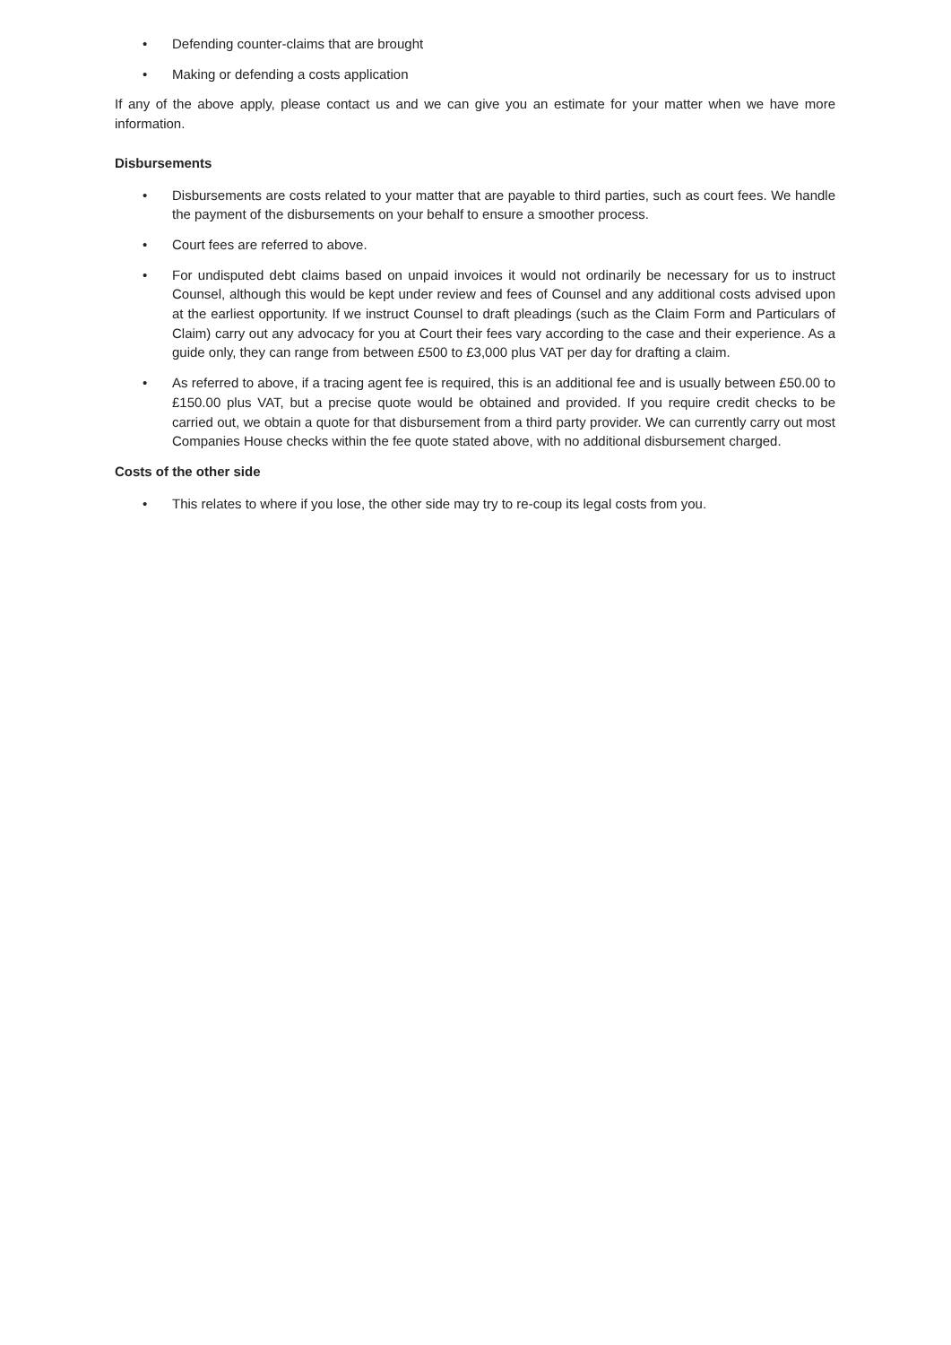• Defending counter-claims that are brought
• Making or defending a costs application
If any of the above apply, please contact us and we can give you an estimate for your matter when we have more information.
Disbursements
• Disbursements are costs related to your matter that are payable to third parties, such as court fees. We handle the payment of the disbursements on your behalf to ensure a smoother process.
• Court fees are referred to above.
• For undisputed debt claims based on unpaid invoices it would not ordinarily be necessary for us to instruct Counsel, although this would be kept under review and fees of Counsel and any additional costs advised upon at the earliest opportunity. If we instruct Counsel to draft pleadings (such as the Claim Form and Particulars of Claim) carry out any advocacy for you at Court their fees vary according to the case and their experience. As a guide only, they can range from between £500 to £3,000 plus VAT per day for drafting a claim.
• As referred to above, if a tracing agent fee is required, this is an additional fee and is usually between £50.00 to £150.00 plus VAT, but a precise quote would be obtained and provided. If you require credit checks to be carried out, we obtain a quote for that disbursement from a third party provider. We can currently carry out most Companies House checks within the fee quote stated above, with no additional disbursement charged.
Costs of the other side
• This relates to where if you lose, the other side may try to re-coup its legal costs from you.